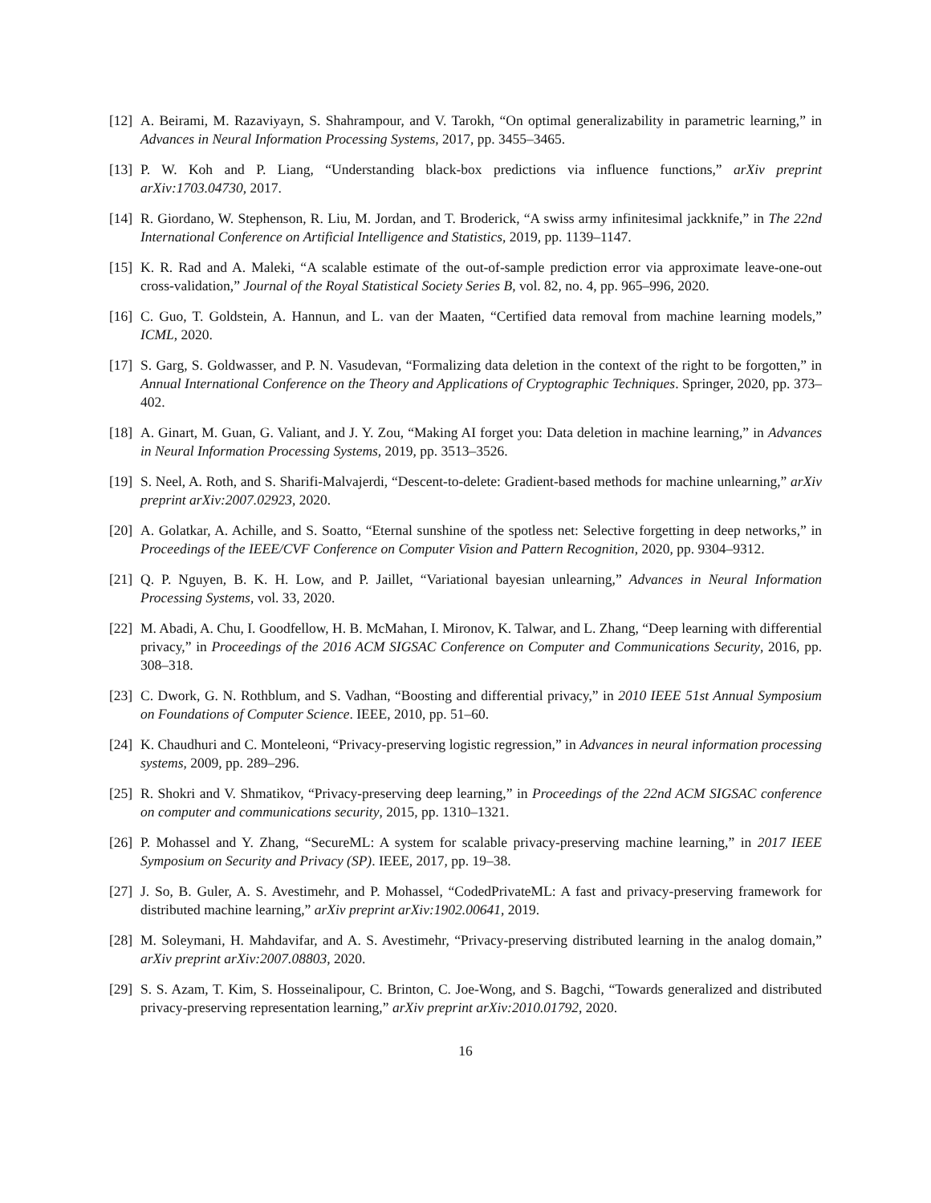[12] A. Beirami, M. Razaviyayn, S. Shahrampour, and V. Tarokh, “On optimal generalizability in parametric learning,” in Advances in Neural Information Processing Systems, 2017, pp. 3455–3465.
[13] P. W. Koh and P. Liang, “Understanding black-box predictions via influence functions,” arXiv preprint arXiv:1703.04730, 2017.
[14] R. Giordano, W. Stephenson, R. Liu, M. Jordan, and T. Broderick, “A swiss army infinitesimal jackknife,” in The 22nd International Conference on Artificial Intelligence and Statistics, 2019, pp. 1139–1147.
[15] K. R. Rad and A. Maleki, “A scalable estimate of the out-of-sample prediction error via approximate leave-one-out cross-validation,” Journal of the Royal Statistical Society Series B, vol. 82, no. 4, pp. 965–996, 2020.
[16] C. Guo, T. Goldstein, A. Hannun, and L. van der Maaten, “Certified data removal from machine learning models,” ICML, 2020.
[17] S. Garg, S. Goldwasser, and P. N. Vasudevan, “Formalizing data deletion in the context of the right to be forgotten,” in Annual International Conference on the Theory and Applications of Cryptographic Techniques. Springer, 2020, pp. 373–402.
[18] A. Ginart, M. Guan, G. Valiant, and J. Y. Zou, “Making AI forget you: Data deletion in machine learning,” in Advances in Neural Information Processing Systems, 2019, pp. 3513–3526.
[19] S. Neel, A. Roth, and S. Sharifi-Malvajerdi, “Descent-to-delete: Gradient-based methods for machine unlearning,” arXiv preprint arXiv:2007.02923, 2020.
[20] A. Golatkar, A. Achille, and S. Soatto, “Eternal sunshine of the spotless net: Selective forgetting in deep networks,” in Proceedings of the IEEE/CVF Conference on Computer Vision and Pattern Recognition, 2020, pp. 9304–9312.
[21] Q. P. Nguyen, B. K. H. Low, and P. Jaillet, “Variational bayesian unlearning,” Advances in Neural Information Processing Systems, vol. 33, 2020.
[22] M. Abadi, A. Chu, I. Goodfellow, H. B. McMahan, I. Mironov, K. Talwar, and L. Zhang, “Deep learning with differential privacy,” in Proceedings of the 2016 ACM SIGSAC Conference on Computer and Communications Security, 2016, pp. 308–318.
[23] C. Dwork, G. N. Rothblum, and S. Vadhan, “Boosting and differential privacy,” in 2010 IEEE 51st Annual Symposium on Foundations of Computer Science. IEEE, 2010, pp. 51–60.
[24] K. Chaudhuri and C. Monteleoni, “Privacy-preserving logistic regression,” in Advances in neural information processing systems, 2009, pp. 289–296.
[25] R. Shokri and V. Shmatikov, “Privacy-preserving deep learning,” in Proceedings of the 22nd ACM SIGSAC conference on computer and communications security, 2015, pp. 1310–1321.
[26] P. Mohassel and Y. Zhang, “SecureML: A system for scalable privacy-preserving machine learning,” in 2017 IEEE Symposium on Security and Privacy (SP). IEEE, 2017, pp. 19–38.
[27] J. So, B. Guler, A. S. Avestimehr, and P. Mohassel, “CodedPrivateML: A fast and privacy-preserving framework for distributed machine learning,” arXiv preprint arXiv:1902.00641, 2019.
[28] M. Soleymani, H. Mahdavifar, and A. S. Avestimehr, “Privacy-preserving distributed learning in the analog domain,” arXiv preprint arXiv:2007.08803, 2020.
[29] S. S. Azam, T. Kim, S. Hosseinalipour, C. Brinton, C. Joe-Wong, and S. Bagchi, “Towards generalized and distributed privacy-preserving representation learning,” arXiv preprint arXiv:2010.01792, 2020.
16